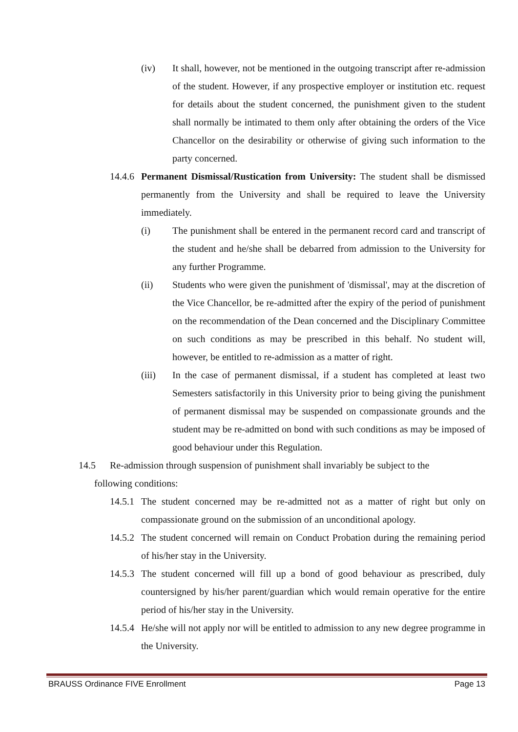(iv) It shall, however, not be mentioned in the outgoing transcript after re-admission of the student. However, if any prospective employer or institution etc. request for details about the student concerned, the punishment given to the student shall normally be intimated to them only after obtaining the orders of the Vice Chancellor on the desirability or otherwise of giving such information to the party concerned.
14.4.6 Permanent Dismissal/Rustication from University: The student shall be dismissed permanently from the University and shall be required to leave the University immediately.
(i) The punishment shall be entered in the permanent record card and transcript of the student and he/she shall be debarred from admission to the University for any further Programme.
(ii) Students who were given the punishment of 'dismissal', may at the discretion of the Vice Chancellor, be re-admitted after the expiry of the period of punishment on the recommendation of the Dean concerned and the Disciplinary Committee on such conditions as may be prescribed in this behalf. No student will, however, be entitled to re-admission as a matter of right.
(iii) In the case of permanent dismissal, if a student has completed at least two Semesters satisfactorily in this University prior to being giving the punishment of permanent dismissal may be suspended on compassionate grounds and the student may be re-admitted on bond with such conditions as may be imposed of good behaviour under this Regulation.
14.5 Re-admission through suspension of punishment shall invariably be subject to the
following conditions:
14.5.1 The student concerned may be re-admitted not as a matter of right but only on compassionate ground on the submission of an unconditional apology.
14.5.2 The student concerned will remain on Conduct Probation during the remaining period of his/her stay in the University.
14.5.3 The student concerned will fill up a bond of good behaviour as prescribed, duly countersigned by his/her parent/guardian which would remain operative for the entire period of his/her stay in the University.
14.5.4 He/she will not apply nor will be entitled to admission to any new degree programme in the University.
BRAUSS Ordinance FIVE Enrollment Page 13